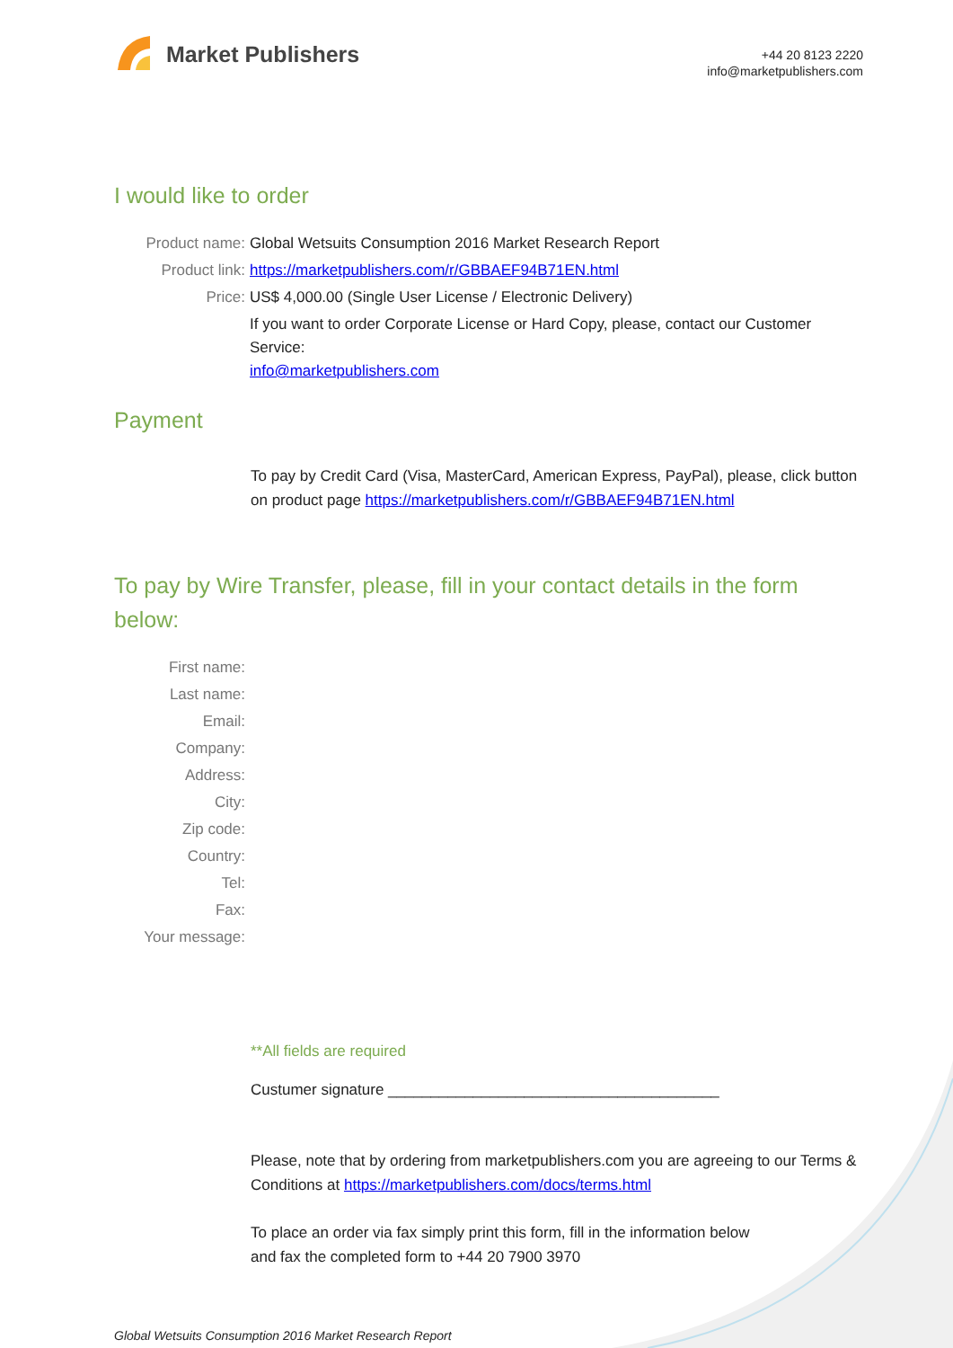Market Publishers
+44 20 8123 2220
info@marketpublishers.com
I would like to order
Product name: Global Wetsuits Consumption 2016 Market Research Report
Product link: https://marketpublishers.com/r/GBBAEF94B71EN.html
Price: US$ 4,000.00 (Single User License / Electronic Delivery)
If you want to order Corporate License or Hard Copy, please, contact our Customer Service:
info@marketpublishers.com
Payment
To pay by Credit Card (Visa, MasterCard, American Express, PayPal), please, click button on product page https://marketpublishers.com/r/GBBAEF94B71EN.html
To pay by Wire Transfer, please, fill in your contact details in the form below:
First name:
Last name:
Email:
Company:
Address:
City:
Zip code:
Country:
Tel:
Fax:
Your message:
**All fields are required
Custumer signature _______________________________________
Please, note that by ordering from marketpublishers.com you are agreeing to our Terms & Conditions at https://marketpublishers.com/docs/terms.html
To place an order via fax simply print this form, fill in the information below
and fax the completed form to +44 20 7900 3970
Global Wetsuits Consumption 2016 Market Research Report